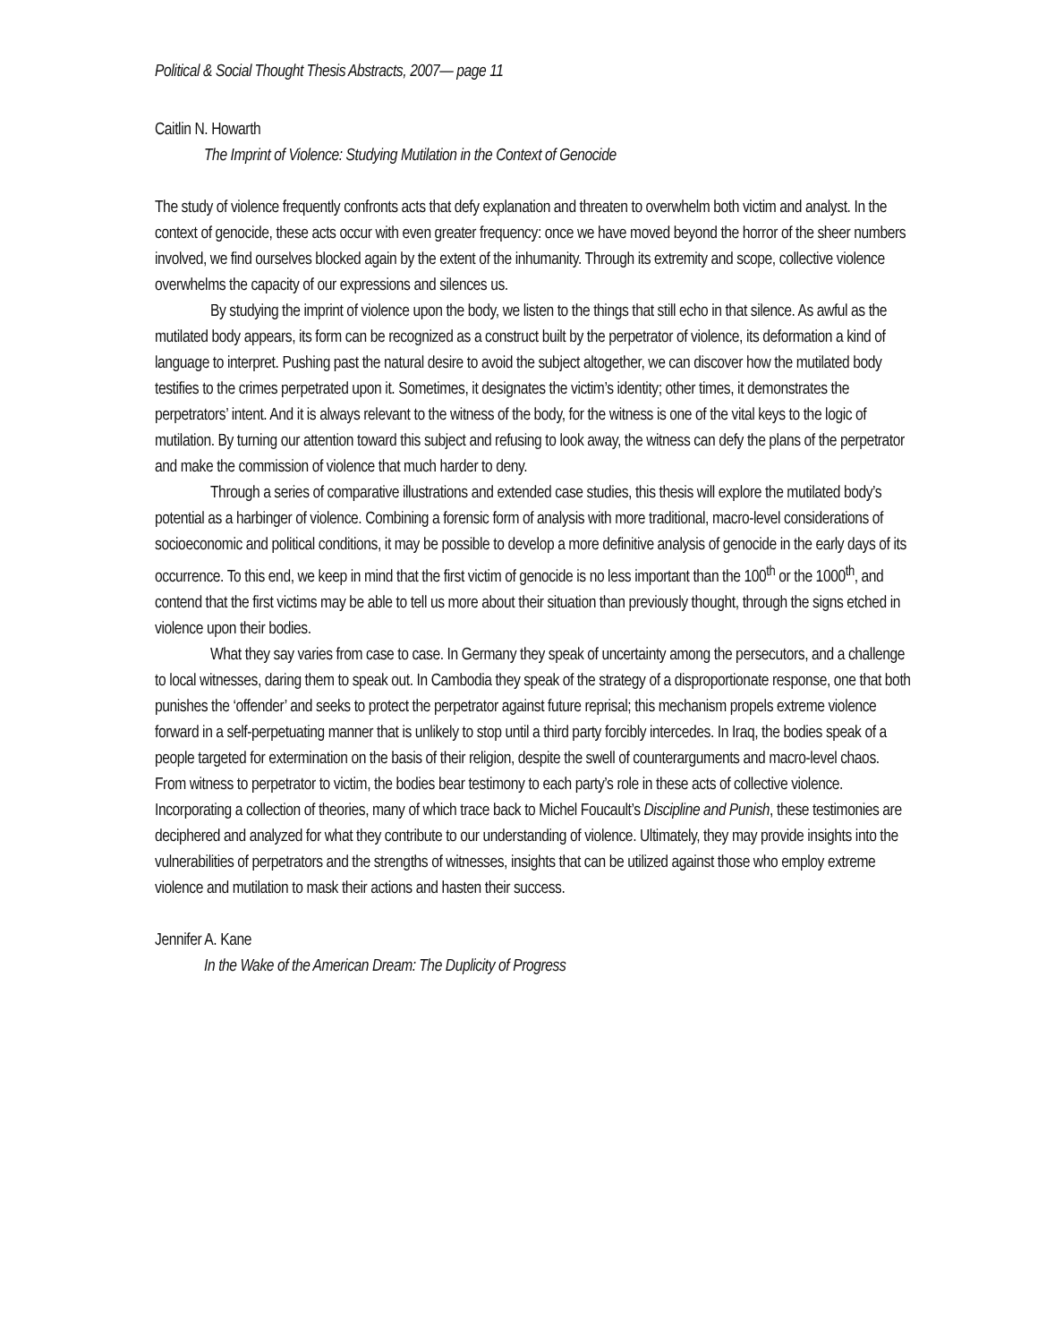Political & Social Thought Thesis Abstracts, 2007— page 11
Caitlin N. Howarth
The Imprint of Violence: Studying Mutilation in the Context of Genocide
The study of violence frequently confronts acts that defy explanation and threaten to overwhelm both victim and analyst. In the context of genocide, these acts occur with even greater frequency: once we have moved beyond the horror of the sheer numbers involved, we find ourselves blocked again by the extent of the inhumanity. Through its extremity and scope, collective violence overwhelms the capacity of our expressions and silences us.
By studying the imprint of violence upon the body, we listen to the things that still echo in that silence. As awful as the mutilated body appears, its form can be recognized as a construct built by the perpetrator of violence, its deformation a kind of language to interpret. Pushing past the natural desire to avoid the subject altogether, we can discover how the mutilated body testifies to the crimes perpetrated upon it. Sometimes, it designates the victim’s identity; other times, it demonstrates the perpetrators’ intent. And it is always relevant to the witness of the body, for the witness is one of the vital keys to the logic of mutilation. By turning our attention toward this subject and refusing to look away, the witness can defy the plans of the perpetrator and make the commission of violence that much harder to deny.
Through a series of comparative illustrations and extended case studies, this thesis will explore the mutilated body’s potential as a harbinger of violence. Combining a forensic form of analysis with more traditional, macro-level considerations of socioeconomic and political conditions, it may be possible to develop a more definitive analysis of genocide in the early days of its occurrence. To this end, we keep in mind that the first victim of genocide is no less important than the 100<sup>th</sup> or the 1000<sup>th</sup>, and contend that the first victims may be able to tell us more about their situation than previously thought, through the signs etched in violence upon their bodies.
What they say varies from case to case. In Germany they speak of uncertainty among the persecutors, and a challenge to local witnesses, daring them to speak out. In Cambodia they speak of the strategy of a disproportionate response, one that both punishes the ‘offender’ and seeks to protect the perpetrator against future reprisal; this mechanism propels extreme violence forward in a self-perpetuating manner that is unlikely to stop until a third party forcibly intercedes. In Iraq, the bodies speak of a people targeted for extermination on the basis of their religion, despite the swell of counterarguments and macro-level chaos. From witness to perpetrator to victim, the bodies bear testimony to each party’s role in these acts of collective violence. Incorporating a collection of theories, many of which trace back to Michel Foucault’s Discipline and Punish, these testimonies are deciphered and analyzed for what they contribute to our understanding of violence. Ultimately, they may provide insights into the vulnerabilities of perpetrators and the strengths of witnesses, insights that can be utilized against those who employ extreme violence and mutilation to mask their actions and hasten their success.
Jennifer A. Kane
In the Wake of the American Dream: The Duplicity of Progress